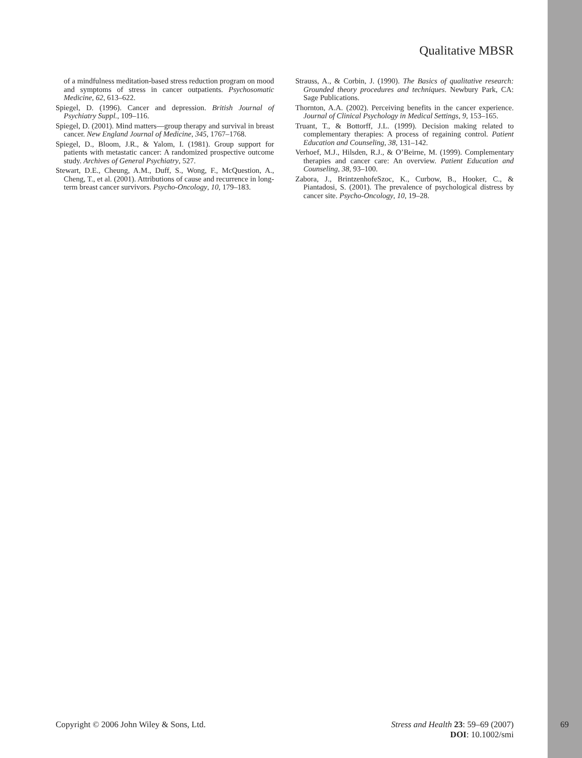Qualitative MBSR
of a mindfulness meditation-based stress reduction program on mood and symptoms of stress in cancer outpatients. Psychosomatic Medicine, 62, 613–622.
Spiegel, D. (1996). Cancer and depression. British Journal of Psychiatry Suppl., 109–116.
Spiegel, D. (2001). Mind matters—group therapy and survival in breast cancer. New England Journal of Medicine, 345, 1767–1768.
Spiegel, D., Bloom, J.R., & Yalom, I. (1981). Group support for patients with metastatic cancer: A randomized prospective outcome study. Archives of General Psychiatry, 527.
Stewart, D.E., Cheung, A.M., Duff, S., Wong, F., McQuestion, A., Cheng, T., et al. (2001). Attributions of cause and recurrence in long-term breast cancer survivors. Psycho-Oncology, 10, 179–183.
Strauss, A., & Corbin, J. (1990). The Basics of qualitative research: Grounded theory procedures and techniques. Newbury Park, CA: Sage Publications.
Thornton, A.A. (2002). Perceiving benefits in the cancer experience. Journal of Clinical Psychology in Medical Settings, 9, 153–165.
Truant, T., & Bottorff, J.L. (1999). Decision making related to complementary therapies: A process of regaining control. Patient Education and Counseling, 38, 131–142.
Verhoef, M.J., Hilsden, R.J., & O’Beirne, M. (1999). Complementary therapies and cancer care: An overview. Patient Education and Counseling, 38, 93–100.
Zabora, J., BrintzenhofeSzoc, K., Curbow, B., Hooker, C., & Piantadosi, S. (2001). The prevalence of psychological distress by cancer site. Psycho-Oncology, 10, 19–28.
Copyright © 2006 John Wiley & Sons, Ltd.
Stress and Health 23: 59–69 (2007)
DOI: 10.1002/smi
69